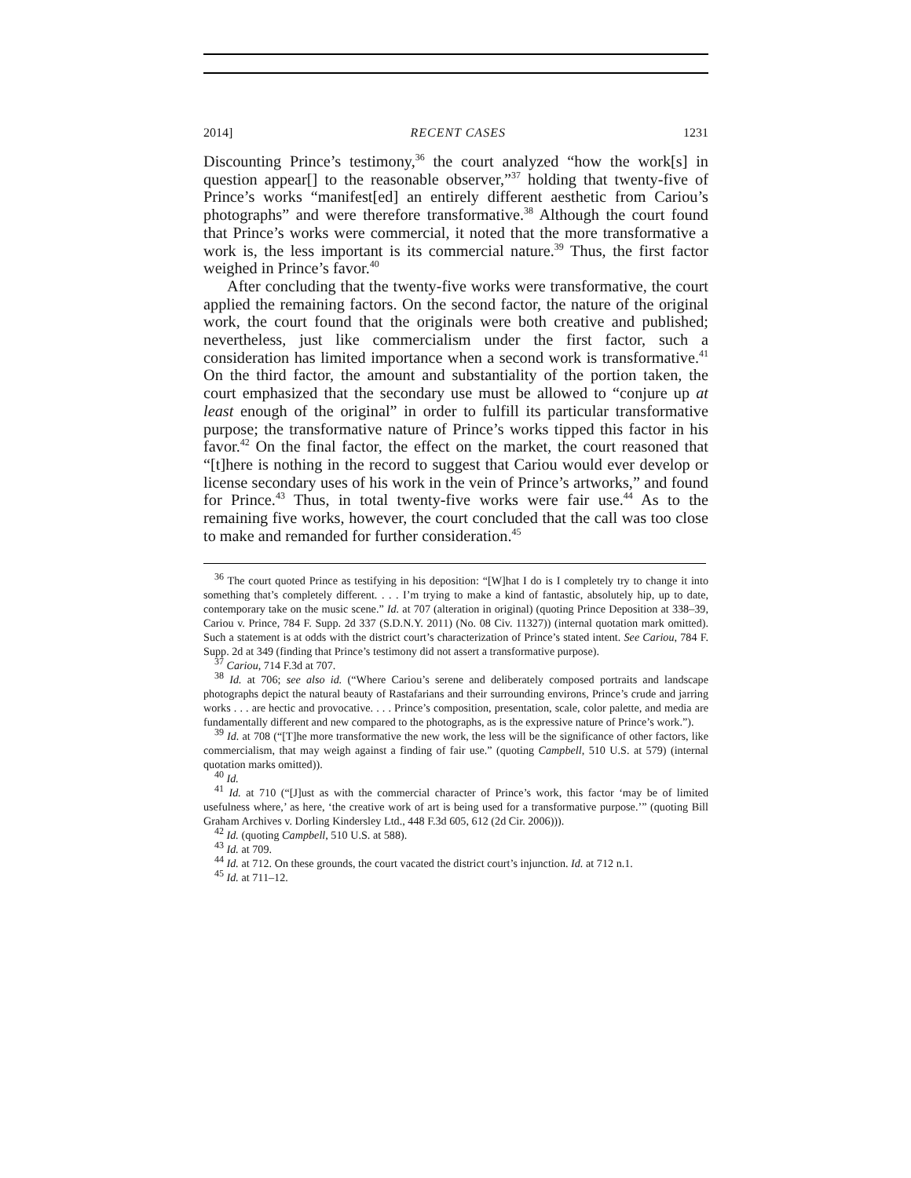2014] RECENT CASES 1231
Discounting Prince’s testimony,<sup>36</sup> the court analyzed “how the work[s] in question appear[] to the reasonable observer,”<sup>37</sup> holding that twenty-five of Prince’s works “manifest[ed] an entirely different aesthetic from Cariou’s photographs” and were therefore transformative.<sup>38</sup> Although the court found that Prince’s works were commercial, it noted that the more transformative a work is, the less important is its commercial nature.<sup>39</sup> Thus, the first factor weighed in Prince’s favor.<sup>40</sup>
After concluding that the twenty-five works were transformative, the court applied the remaining factors. On the second factor, the nature of the original work, the court found that the originals were both creative and published; nevertheless, just like commercialism under the first factor, such a consideration has limited importance when a second work is transformative.<sup>41</sup> On the third factor, the amount and substantiality of the portion taken, the court emphasized that the secondary use must be allowed to “conjure up at least enough of the original” in order to fulfill its particular transformative purpose; the transformative nature of Prince’s works tipped this factor in his favor.<sup>42</sup> On the final factor, the effect on the market, the court reasoned that “[t]here is nothing in the record to suggest that Cariou would ever develop or license secondary uses of his work in the vein of Prince’s artworks,” and found for Prince.<sup>43</sup> Thus, in total twenty-five works were fair use.<sup>44</sup> As to the remaining five works, however, the court concluded that the call was too close to make and remanded for further consideration.<sup>45</sup>
<sup>36</sup> The court quoted Prince as testifying in his deposition: “[W]hat I do is I completely try to change it into something that’s completely different. . . . I’m trying to make a kind of fantastic, absolutely hip, up to date, contemporary take on the music scene.” Id. at 707 (alteration in original) (quoting Prince Deposition at 338–39, Cariou v. Prince, 784 F. Supp. 2d 337 (S.D.N.Y. 2011) (No. 08 Civ. 11327)) (internal quotation mark omitted). Such a statement is at odds with the district court’s characterization of Prince’s stated intent. See Cariou, 784 F. Supp. 2d at 349 (finding that Prince’s testimony did not assert a transformative purpose).
<sup>37</sup> Cariou, 714 F.3d at 707.
<sup>38</sup> Id. at 706; see also id. (“Where Cariou’s serene and deliberately composed portraits and landscape photographs depict the natural beauty of Rastafarians and their surrounding environs, Prince’s crude and jarring works . . . are hectic and provocative. . . . Prince’s composition, presentation, scale, color palette, and media are fundamentally different and new compared to the photographs, as is the expressive nature of Prince’s work.”).
<sup>39</sup> Id. at 708 (“[T]he more transformative the new work, the less will be the significance of other factors, like commercialism, that may weigh against a finding of fair use.” (quoting Campbell, 510 U.S. at 579) (internal quotation marks omitted)).
<sup>40</sup> Id.
<sup>41</sup> Id. at 710 (“[J]ust as with the commercial character of Prince’s work, this factor ‘may be of limited usefulness where,’ as here, ‘the creative work of art is being used for a transformative purpose.’” (quoting Bill Graham Archives v. Dorling Kindersley Ltd., 448 F.3d 605, 612 (2d Cir. 2006))).
<sup>42</sup> Id. (quoting Campbell, 510 U.S. at 588).
<sup>43</sup> Id. at 709.
<sup>44</sup> Id. at 712. On these grounds, the court vacated the district court’s injunction. Id. at 712 n.1.
<sup>45</sup> Id. at 711–12.